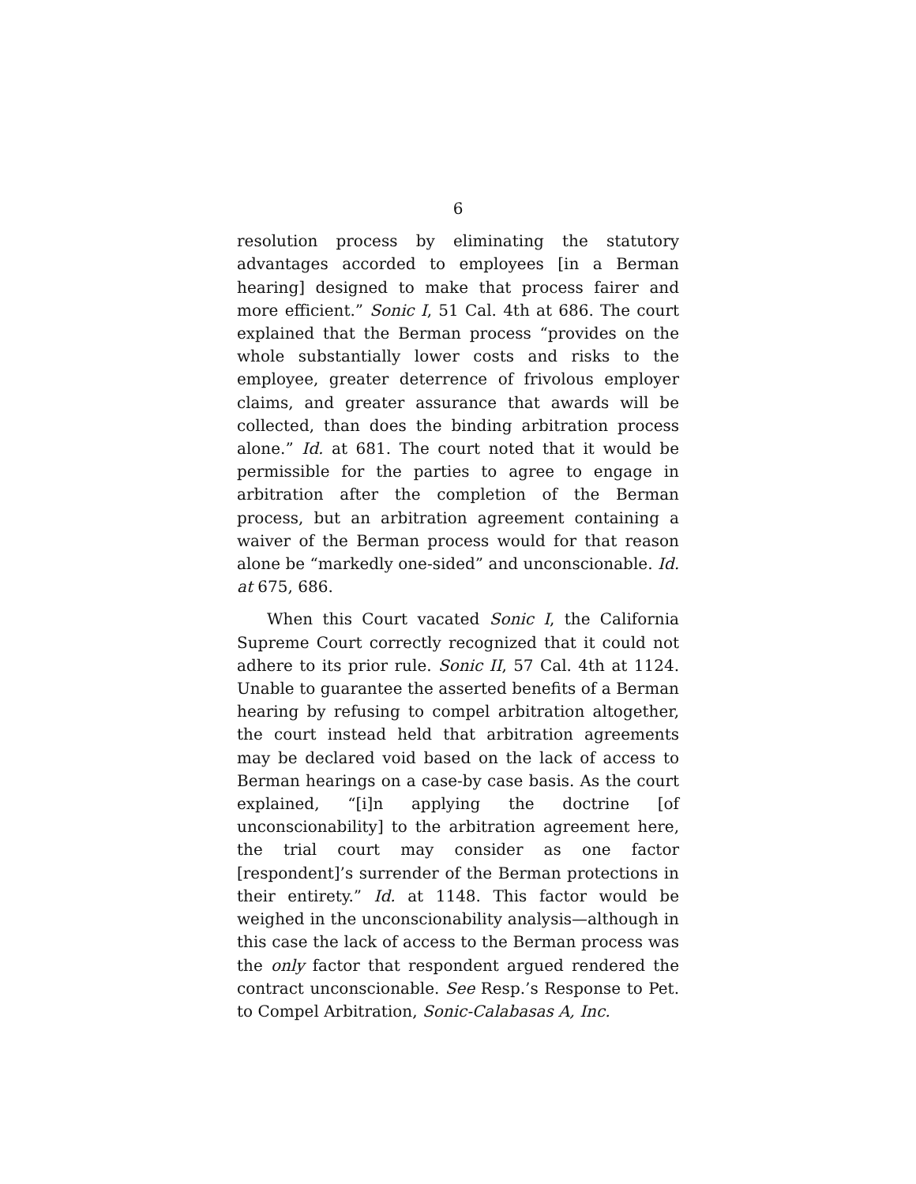6
resolution process by eliminating the statutory advantages accorded to employees [in a Berman hearing] designed to make that process fairer and more efficient.” Sonic I, 51 Cal. 4th at 686. The court explained that the Berman process “provides on the whole substantially lower costs and risks to the employee, greater deterrence of frivolous employer claims, and greater assurance that awards will be collected, than does the binding arbitration process alone.” Id. at 681. The court noted that it would be permissible for the parties to agree to engage in arbitration after the completion of the Berman process, but an arbitration agreement containing a waiver of the Berman process would for that reason alone be “markedly one-sided” and unconscionable. Id. at 675, 686.
When this Court vacated Sonic I, the California Supreme Court correctly recognized that it could not adhere to its prior rule. Sonic II, 57 Cal. 4th at 1124. Unable to guarantee the asserted benefits of a Berman hearing by refusing to compel arbitration altogether, the court instead held that arbitration agreements may be declared void based on the lack of access to Berman hearings on a case-by case basis. As the court explained, “[i]n applying the doctrine [of unconscionability] to the arbitration agreement here, the trial court may consider as one factor [respondent]’s surrender of the Berman protections in their entirety.” Id. at 1148. This factor would be weighed in the unconscionability analysis—although in this case the lack of access to the Berman process was the only factor that respondent argued rendered the contract unconscionable. See Resp.’s Response to Pet. to Compel Arbitration, Sonic-Calabasas A, Inc.